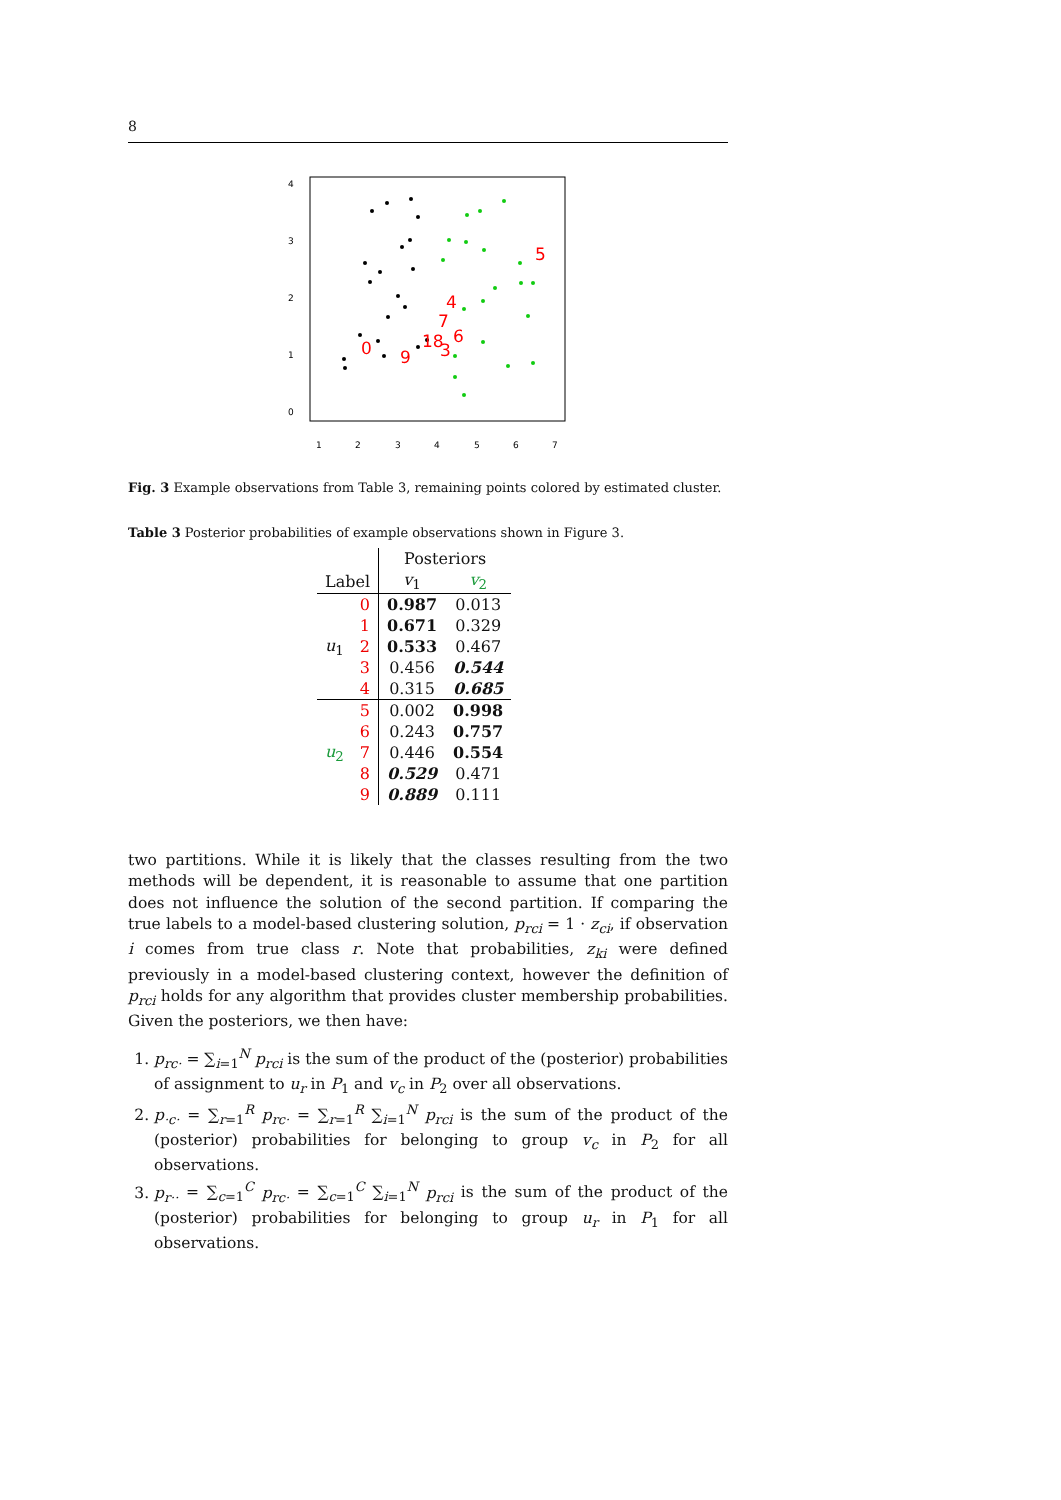8
5
4
7
18
6
0
9
3
1
2
3
4
5
6
7
0
1
2
3
4
Fig. 3 Example observations from Table 3, remaining points colored by estimated cluster.
Table 3 Posterior probabilities of example observations shown in Figure 3.
| | | Posteriors | |
| --- | --- | --- | --- |
| Label | | v<sub>1</sub> | v<sub>2</sub> |
| u<sub>1</sub> | 0 | 0.987 | 0.013 |
| | 1 | 0.671 | 0.329 |
| | 2 | 0.533 | 0.467 |
| | 3 | 0.456 | 0.544 |
| | 4 | 0.315 | 0.685 |
| u<sub>2</sub> | 5 | 0.002 | 0.998 |
| | 6 | 0.243 | 0.757 |
| | 7 | 0.446 | 0.554 |
| | 8 | 0.529 | 0.471 |
| | 9 | 0.889 | 0.111 |
two partitions. While it is likely that the classes resulting from the two methods will be dependent, it is reasonable to assume that one partition does not influence the solution of the second partition. If comparing the true labels to a model-based clustering solution, p<sub>rci</sub> = 1 · z<sub>ci</sub>, if observation i comes from true class r. Note that probabilities, z<sub>ki</sub> were defined previously in a model-based clustering context, however the definition of p<sub>rci</sub> holds for any algorithm that provides cluster membership probabilities. Given the posteriors, we then have:
1. p<sub>rc·</sub> = ∑<sub>i=1</sub><sup>N</sup> p<sub>rci</sub> is the sum of the product of the (posterior) probabilities of assignment to u<sub>r</sub> in P<sub>1</sub> and v<sub>c</sub> in P<sub>2</sub> over all observations.
2. p<sub>·c·</sub> = ∑<sub>r=1</sub><sup>R</sup> p<sub>rc·</sub> = ∑<sub>r=1</sub><sup>R</sup> ∑<sub>i=1</sub><sup>N</sup> p<sub>rci</sub> is the sum of the product of the (posterior) probabilities for belonging to group v<sub>c</sub> in P<sub>2</sub> for all observations.
3. p<sub>r··</sub> = ∑<sub>c=1</sub><sup>C</sup> p<sub>rc·</sub> = ∑<sub>c=1</sub><sup>C</sup> ∑<sub>i=1</sub><sup>N</sup> p<sub>rci</sub> is the sum of the product of the (posterior) probabilities for belonging to group u<sub>r</sub> in P<sub>1</sub> for all observations.